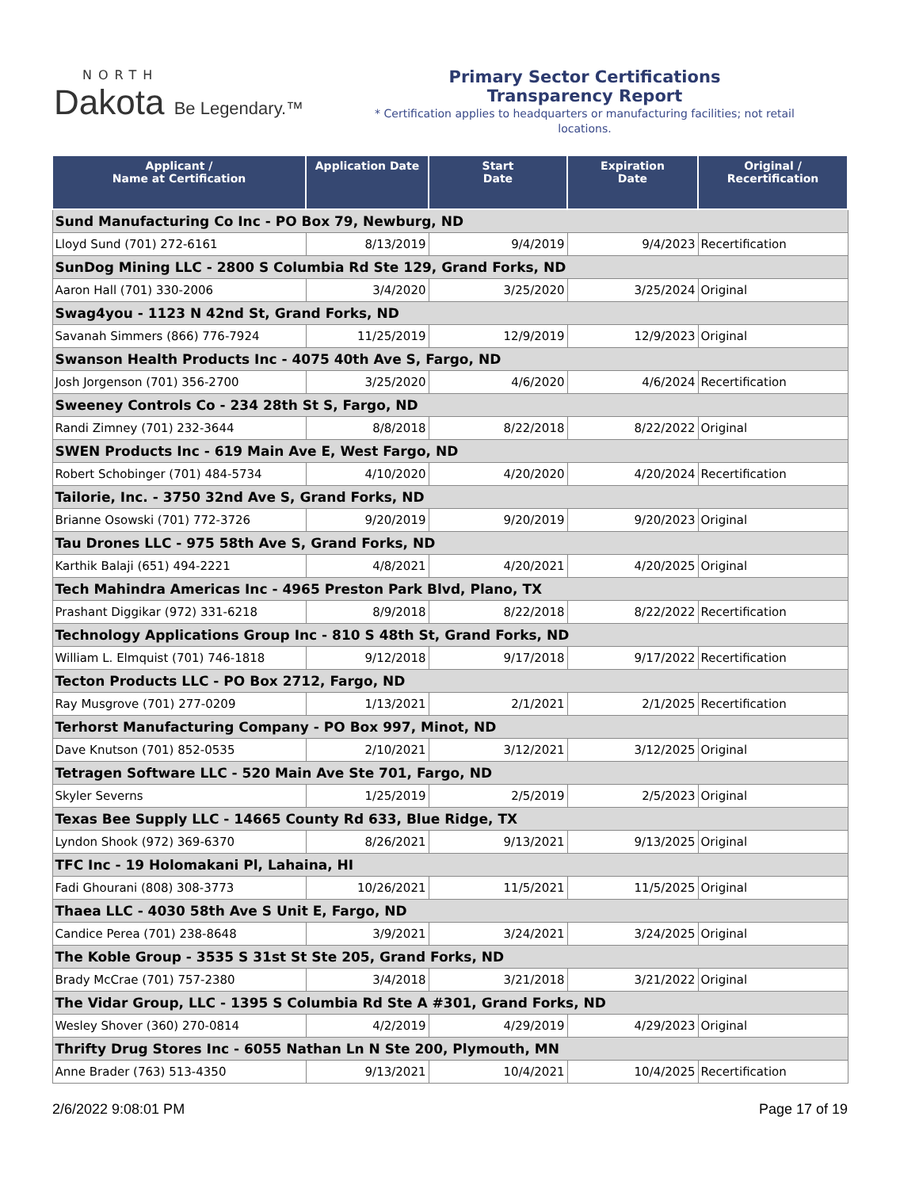NORTH
Dakota Be Legendary.™
Primary Sector Certifications
Transparency Report
* Certification applies to headquarters or manufacturing facilities; not retail locations.
| Applicant / Name at Certification | Application Date | Start Date | Expiration Date | Original / Recertification |
| --- | --- | --- | --- | --- |
| Sund Manufacturing Co Inc - PO Box 79, Newburg, ND | | | | |
| Lloyd Sund (701) 272-6161 | 8/13/2019 | 9/4/2019 | 9/4/2023 | Recertification |
| SunDog Mining LLC - 2800 S Columbia Rd Ste 129, Grand Forks, ND | | | | |
| Aaron Hall (701) 330-2006 | 3/4/2020 | 3/25/2020 | 3/25/2024 | Original |
| Swag4you - 1123 N 42nd St, Grand Forks, ND | | | | |
| Savanah Simmers (866) 776-7924 | 11/25/2019 | 12/9/2019 | 12/9/2023 | Original |
| Swanson Health Products Inc - 4075 40th Ave S, Fargo, ND | | | | |
| Josh Jorgenson (701) 356-2700 | 3/25/2020 | 4/6/2020 | 4/6/2024 | Recertification |
| Sweeney Controls Co - 234 28th St S, Fargo, ND | | | | |
| Randi Zimney (701) 232-3644 | 8/8/2018 | 8/22/2018 | 8/22/2022 | Original |
| SWEN Products Inc - 619 Main Ave E, West Fargo, ND | | | | |
| Robert Schobinger (701) 484-5734 | 4/10/2020 | 4/20/2020 | 4/20/2024 | Recertification |
| Tailorie, Inc. - 3750 32nd Ave S, Grand Forks, ND | | | | |
| Brianne Osowski (701) 772-3726 | 9/20/2019 | 9/20/2019 | 9/20/2023 | Original |
| Tau Drones LLC - 975 58th Ave S, Grand Forks, ND | | | | |
| Karthik Balaji (651) 494-2221 | 4/8/2021 | 4/20/2021 | 4/20/2025 | Original |
| Tech Mahindra Americas Inc - 4965 Preston Park Blvd, Plano, TX | | | | |
| Prashant Diggikar (972) 331-6218 | 8/9/2018 | 8/22/2018 | 8/22/2022 | Recertification |
| Technology Applications Group Inc - 810 S 48th St, Grand Forks, ND | | | | |
| William L. Elmquist (701) 746-1818 | 9/12/2018 | 9/17/2018 | 9/17/2022 | Recertification |
| Tecton Products LLC - PO Box 2712, Fargo, ND | | | | |
| Ray Musgrove (701) 277-0209 | 1/13/2021 | 2/1/2021 | 2/1/2025 | Recertification |
| Terhorst Manufacturing Company - PO Box 997, Minot, ND | | | | |
| Dave Knutson (701) 852-0535 | 2/10/2021 | 3/12/2021 | 3/12/2025 | Original |
| Tetragen Software LLC - 520 Main Ave Ste 701, Fargo, ND | | | | |
| Skyler Severns | 1/25/2019 | 2/5/2019 | 2/5/2023 | Original |
| Texas Bee Supply LLC - 14665 County Rd 633, Blue Ridge, TX | | | | |
| Lyndon Shook (972) 369-6370 | 8/26/2021 | 9/13/2021 | 9/13/2025 | Original |
| TFC Inc - 19 Holomakani Pl, Lahaina, HI | | | | |
| Fadi Ghourani (808) 308-3773 | 10/26/2021 | 11/5/2021 | 11/5/2025 | Original |
| Thaea LLC - 4030 58th Ave S Unit E, Fargo, ND | | | | |
| Candice Perea (701) 238-8648 | 3/9/2021 | 3/24/2021 | 3/24/2025 | Original |
| The Koble Group - 3535 S 31st St Ste 205, Grand Forks, ND | | | | |
| Brady McCrae (701) 757-2380 | 3/4/2018 | 3/21/2018 | 3/21/2022 | Original |
| The Vidar Group, LLC - 1395 S Columbia Rd Ste A #301, Grand Forks, ND | | | | |
| Wesley Shover (360) 270-0814 | 4/2/2019 | 4/29/2019 | 4/29/2023 | Original |
| Thrifty Drug Stores Inc - 6055 Nathan Ln N Ste 200, Plymouth, MN | | | | |
| Anne Brader (763) 513-4350 | 9/13/2021 | 10/4/2021 | 10/4/2025 | Recertification |
2/6/2022 9:08:01 PM Page 17 of 19